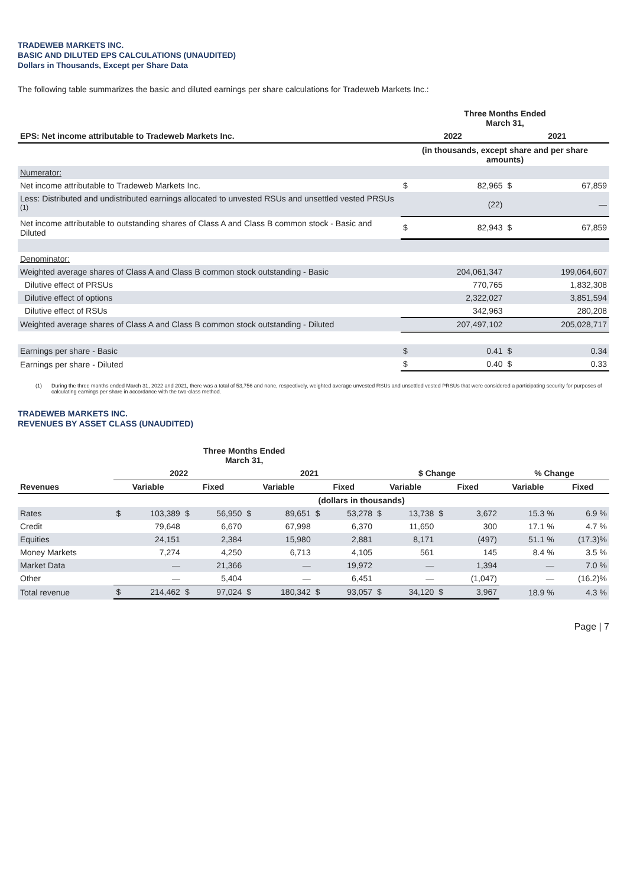TRADEWEB MARKETS INC.
BASIC AND DILUTED EPS CALCULATIONS (UNAUDITED)
Dollars in Thousands, Except per Share Data
The following table summarizes the basic and diluted earnings per share calculations for Tradeweb Markets Inc.:
| | Three Months Ended March 31, | | | |
| --- | --- | --- | --- | --- |
| EPS: Net income attributable to Tradeweb Markets Inc. | 2022 | | 2021 | |
| | (in thousands, except share and per share amounts) | | | |
| Numerator: | | | | |
| Net income attributable to Tradeweb Markets Inc. | $ | 82,965 | $ | 67,859 |
| Less: Distributed and undistributed earnings allocated to unvested RSUs and unsettled vested PRSUs <sup>(1)</sup> | | (22) | | — |
| Net income attributable to outstanding shares of Class A and Class B common stock - Basic and Diluted | $ | 82,943 | $ | 67,859 |
| Denominator: | | | | |
| Weighted average shares of Class A and Class B common stock outstanding - Basic | | 204,061,347 | | 199,064,607 |
| Dilutive effect of PRSUs | | 770,765 | | 1,832,308 |
| Dilutive effect of options | | 2,322,027 | | 3,851,594 |
| Dilutive effect of RSUs | | 342,963 | | 280,208 |
| Weighted average shares of Class A and Class B common stock outstanding - Diluted | | 207,497,102 | | 205,028,717 |
| Earnings per share - Basic | $ | 0.41 | $ | 0.34 |
| Earnings per share - Diluted | $ | 0.40 | $ | 0.33 |
(1) During the three months ended March 31, 2022 and 2021, there was a total of 53,756 and none, respectively, weighted average unvested RSUs and unsettled vested PRSUs that were considered a participating security for purposes of calculating earnings per share in accordance with the two-class method.
TRADEWEB MARKETS INC.
REVENUES BY ASSET CLASS (UNAUDITED)
| | Three Months Ended March 31, | | | | | | | | | | | | | |
| --- | --- | --- | --- | --- | --- | --- | --- | --- | --- | --- | --- | --- | --- | --- |
| | 2022 | | | | 2021 | | | | $ Change | | | | % Change | |
| Revenues | Variable | | Fixed | | Variable | | Fixed | | Variable | | Fixed | | Variable | Fixed |
| | (dollars in thousands) | | | | | | | | | | | | | |
| Rates | $ | 103,389 | $ | 56,950 | $ | 89,651 | $ | 53,278 | $ | 13,738 | $ | 3,672 | 15.3 % | 6.9 % |
| Credit | | 79,648 | | 6,670 | | 67,998 | | 6,370 | | 11,650 | | 300 | 17.1 % | 4.7 % |
| Equities | | 24,151 | | 2,384 | | 15,980 | | 2,881 | | 8,171 | | (497) | 51.1 % | (17.3)% |
| Money Markets | | 7,274 | | 4,250 | | 6,713 | | 4,105 | | 561 | | 145 | 8.4 % | 3.5 % |
| Market Data | | — | | 21,366 | | — | | 19,972 | | — | | 1,394 | — | 7.0 % |
| Other | | — | | 5,404 | | — | | 6,451 | | — | | (1,047) | — | (16.2)% |
| Total revenue | $ | 214,462 | $ | 97,024 | $ | 180,342 | $ | 93,057 | $ | 34,120 | $ | 3,967 | 18.9 % | 4.3 % |
Page | 7